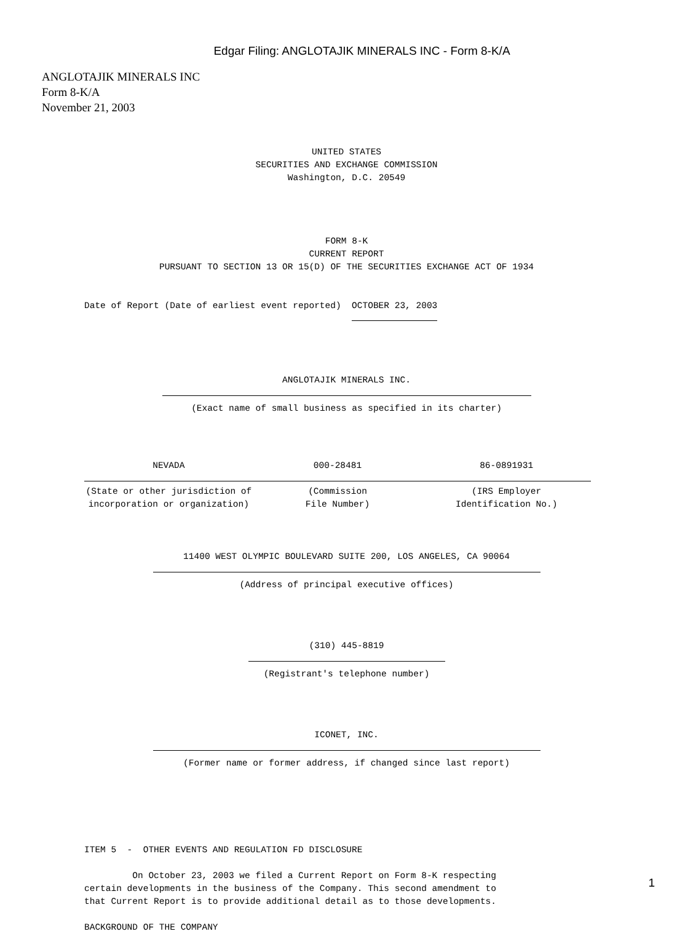Edgar Filing: ANGLOTAJIK MINERALS INC - Form 8-K/A
ANGLOTAJIK MINERALS INC
Form 8-K/A
November 21, 2003
UNITED STATES SECURITIES AND EXCHANGE COMMISSION Washington, D.C. 20549
FORM 8-K CURRENT REPORT PURSUANT TO SECTION 13 OR 15(D) OF THE SECURITIES EXCHANGE ACT OF 1934
Date of Report (Date of earliest event reported) OCTOBER 23, 2003
ANGLOTAJIK MINERALS INC.
(Exact name of small business as specified in its charter)
NEVADA
000-28481
86-0891931
(State or other jurisdiction of incorporation or organization)
(Commission File Number)
(IRS Employer Identification No.)
11400 WEST OLYMPIC BOULEVARD SUITE 200, LOS ANGELES, CA 90064
(Address of principal executive offices)
(310) 445-8819
(Registrant's telephone number)
ICONET, INC.
(Former name or former address, if changed since last report)
ITEM 5 - OTHER EVENTS AND REGULATION FD DISCLOSURE On October 23, 2003 we filed a Current Report on Form 8-K respecting certain developments in the business of the Company. This second amendment to that Current Report is to provide additional detail as to those developments. BACKGROUND OF THE COMPANY
1